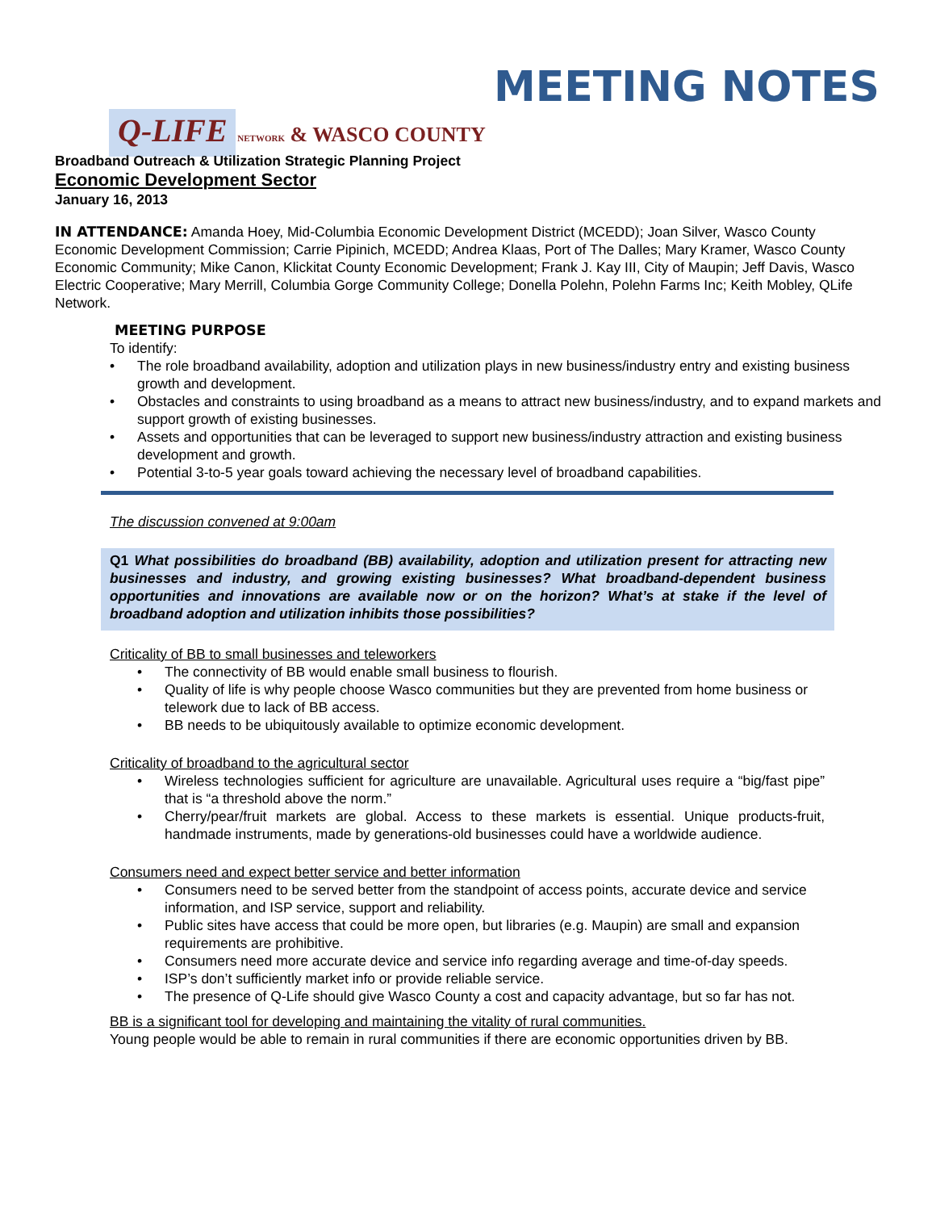MEETING NOTES
Q-LIFE NETWORK & WASCO COUNTY
Broadband Outreach & Utilization Strategic Planning Project
Economic Development Sector
January 16, 2013
IN ATTENDANCE: Amanda Hoey, Mid-Columbia Economic Development District (MCEDD); Joan Silver, Wasco County Economic Development Commission; Carrie Pipinich, MCEDD; Andrea Klaas, Port of The Dalles; Mary Kramer, Wasco County Economic Community; Mike Canon, Klickitat County Economic Development; Frank J. Kay III, City of Maupin; Jeff Davis, Wasco Electric Cooperative; Mary Merrill, Columbia Gorge Community College; Donella Polehn, Polehn Farms Inc; Keith Mobley, QLife Network.
MEETING PURPOSE
To identify:
• The role broadband availability, adoption and utilization plays in new business/industry entry and existing business growth and development.
• Obstacles and constraints to using broadband as a means to attract new business/industry, and to expand markets and support growth of existing businesses.
• Assets and opportunities that can be leveraged to support new business/industry attraction and existing business development and growth.
• Potential 3-to-5 year goals toward achieving the necessary level of broadband capabilities.
The discussion convened at 9:00am
Q1 What possibilities do broadband (BB) availability, adoption and utilization present for attracting new businesses and industry, and growing existing businesses? What broadband-dependent business opportunities and innovations are available now or on the horizon? What’s at stake if the level of broadband adoption and utilization inhibits those possibilities?
Criticality of BB to small businesses and teleworkers
• The connectivity of BB would enable small business to flourish.
• Quality of life is why people choose Wasco communities but they are prevented from home business or telework due to lack of BB access.
• BB needs to be ubiquitously available to optimize economic development.
Criticality of broadband to the agricultural sector
• Wireless technologies sufficient for agriculture are unavailable. Agricultural uses require a “big/fast pipe” that is “a threshold above the norm.”
• Cherry/pear/fruit markets are global. Access to these markets is essential. Unique products-fruit, handmade instruments, made by generations-old businesses could have a worldwide audience.
Consumers need and expect better service and better information
• Consumers need to be served better from the standpoint of access points, accurate device and service information, and ISP service, support and reliability.
• Public sites have access that could be more open, but libraries (e.g. Maupin) are small and expansion requirements are prohibitive.
• Consumers need more accurate device and service info regarding average and time-of-day speeds.
• ISP’s don’t sufficiently market info or provide reliable service.
• The presence of Q-Life should give Wasco County a cost and capacity advantage, but so far has not.
BB is a significant tool for developing and maintaining the vitality of rural communities.
Young people would be able to remain in rural communities if there are economic opportunities driven by BB.